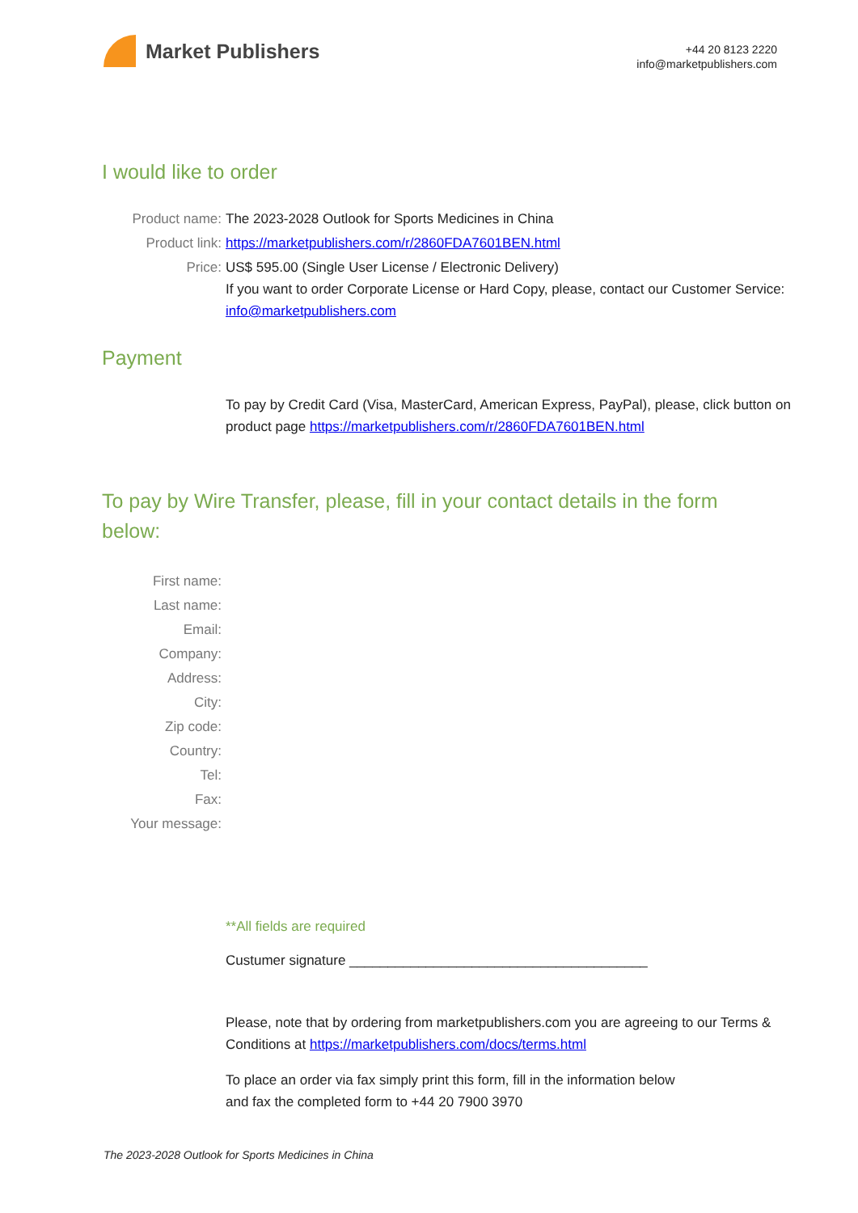Market Publishers
+44 20 8123 2220
info@marketpublishers.com
I would like to order
Product name: The 2023-2028 Outlook for Sports Medicines in China
Product link: https://marketpublishers.com/r/2860FDA7601BEN.html
Price: US$ 595.00 (Single User License / Electronic Delivery)
If you want to order Corporate License or Hard Copy, please, contact our Customer Service:
info@marketpublishers.com
Payment
To pay by Credit Card (Visa, MasterCard, American Express, PayPal), please, click button on product page https://marketpublishers.com/r/2860FDA7601BEN.html
To pay by Wire Transfer, please, fill in your contact details in the form below:
First name:
Last name:
Email:
Company:
Address:
City:
Zip code:
Country:
Tel:
Fax:
Your message:
**All fields are required
Custumer signature _______________________________________
Please, note that by ordering from marketpublishers.com you are agreeing to our Terms & Conditions at https://marketpublishers.com/docs/terms.html
To place an order via fax simply print this form, fill in the information below
and fax the completed form to +44 20 7900 3970
The 2023-2028 Outlook for Sports Medicines in China